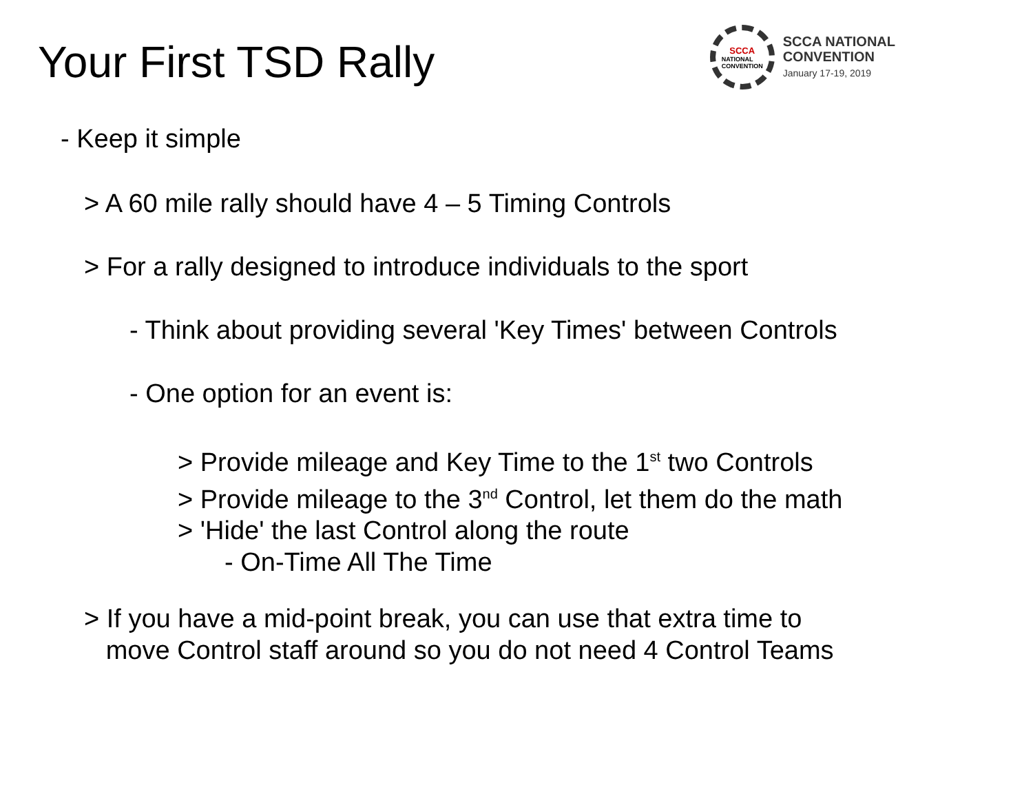Your First TSD Rally
SCCA
NATIONAL
CONVENTION
SCCA NATIONAL
CONVENTION
January 17-19, 2019
- Keep it simple
> A 60 mile rally should have 4 – 5 Timing Controls
> For a rally designed to introduce individuals to the sport
- Think about providing several 'Key Times' between Controls
- One option for an event is:
> Provide mileage and Key Time to the 1<sup>st</sup> two Controls
> Provide mileage to the 3<sup>nd</sup> Control, let them do the math
> 'Hide' the last Control along the route
- On-Time All The Time
> If you have a mid-point break, you can use that extra time to
move Control staff around so you do not need 4 Control Teams